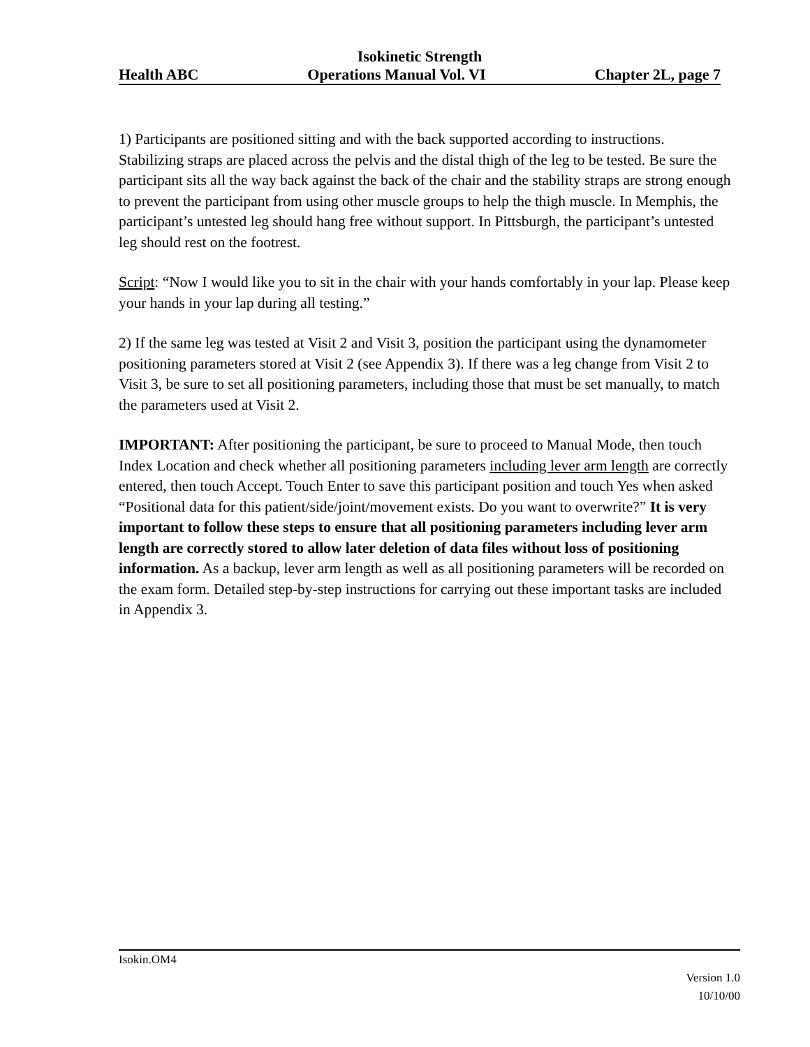Isokinetic Strength
Health ABC Operations Manual Vol. VI Chapter 2L, page 7
1) Participants are positioned sitting and with the back supported according to instructions. Stabilizing straps are placed across the pelvis and the distal thigh of the leg to be tested. Be sure the participant sits all the way back against the back of the chair and the stability straps are strong enough to prevent the participant from using other muscle groups to help the thigh muscle. In Memphis, the participant’s untested leg should hang free without support. In Pittsburgh, the participant’s untested leg should rest on the footrest.
Script: “Now I would like you to sit in the chair with your hands comfortably in your lap. Please keep your hands in your lap during all testing.”
2) If the same leg was tested at Visit 2 and Visit 3, position the participant using the dynamometer positioning parameters stored at Visit 2 (see Appendix 3). If there was a leg change from Visit 2 to Visit 3, be sure to set all positioning parameters, including those that must be set manually, to match the parameters used at Visit 2.
IMPORTANT: After positioning the participant, be sure to proceed to Manual Mode, then touch Index Location and check whether all positioning parameters including lever arm length are correctly entered, then touch Accept. Touch Enter to save this participant position and touch Yes when asked “Positional data for this patient/side/joint/movement exists. Do you want to overwrite?” It is very important to follow these steps to ensure that all positioning parameters including lever arm length are correctly stored to allow later deletion of data files without loss of positioning information. As a backup, lever arm length as well as all positioning parameters will be recorded on the exam form. Detailed step-by-step instructions for carrying out these important tasks are included in Appendix 3.
Isokin.OM4
Version 1.0
10/10/00